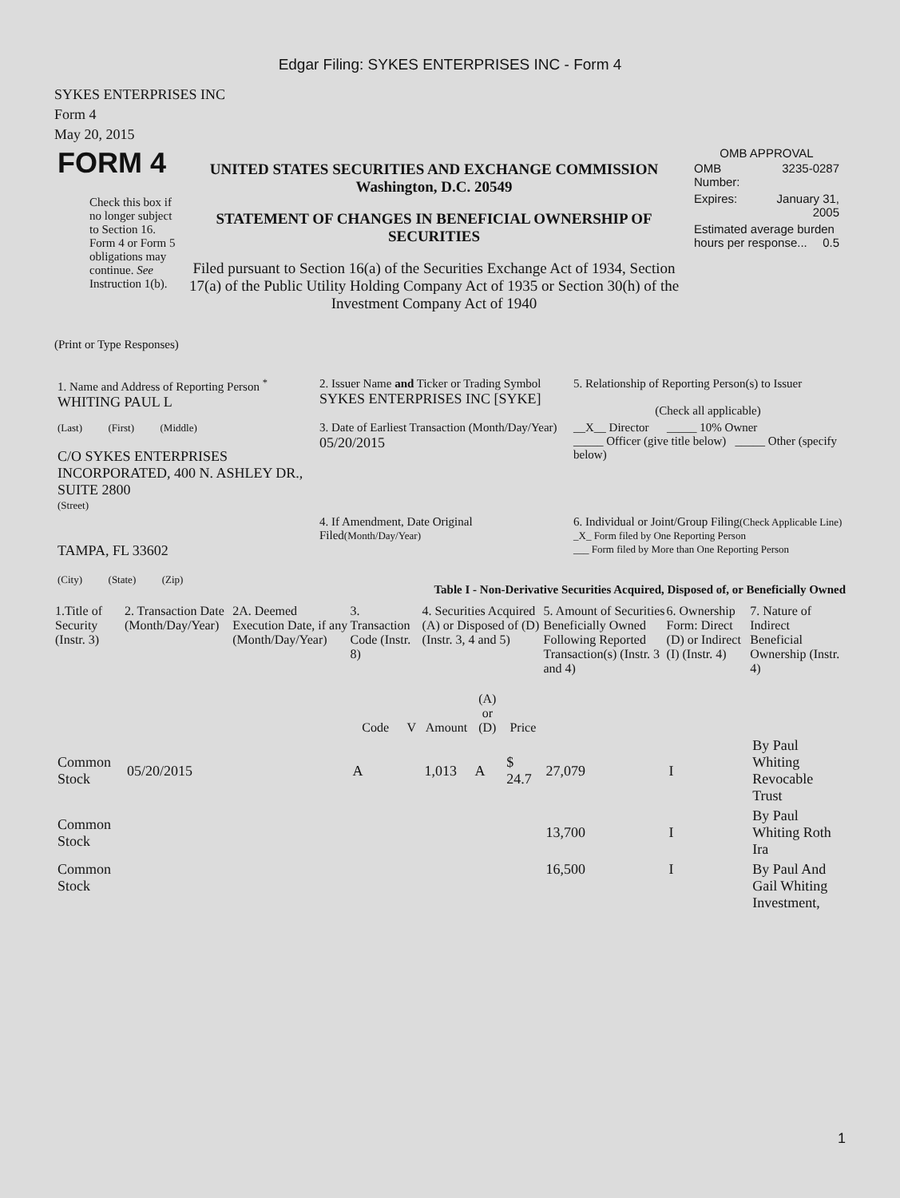Edgar Filing: SYKES ENTERPRISES INC - Form 4
SYKES ENTERPRISES INC
Form 4
May 20, 2015
| FORM 4 Check this box if no longer subject to Section 16. Form 4 or Form 5 obligations may continue. See Instruction 1(b). | UNITED STATES SECURITIES AND EXCHANGE COMMISSION Washington, D.C. 20549 STATEMENT OF CHANGES IN BENEFICIAL OWNERSHIP OF SECURITIES Filed pursuant to Section 16(a) of the Securities Exchange Act of 1934, Section 17(a) of the Public Utility Holding Company Act of 1935 or Section 30(h) of the Investment Company Act of 1940 | OMB APPROVAL / OMB Number: / 3235-0287 / / Expires: / January 31, 2005 / / Estimated average burden hours per response... 0.5 / / |
(Print or Type Responses)
| 1. Name and Address of Reporting Person <sup>*</sup> WHITING PAUL L | 2. Issuer Name and Ticker or Trading Symbol SYKES ENTERPRISES INC [SYKE] | 5. Relationship of Reporting Person(s) to Issuer (Check all applicable) |
| (Last) (First) (Middle) C/O SYKES ENTERPRISES INCORPORATED, 400 N. ASHLEY DR., SUITE 2800 (Street) | 3. Date of Earliest Transaction (Month/Day/Year) 05/20/2015 | __X__ Director _____ 10% Owner _____ Officer (give title below) _____ Other (specify below) |
| TAMPA, FL 33602 (City) (State) (Zip) | 4. If Amendment, Date Original Filed (Month/Day/Year) | 6. Individual or Joint/Group Filing (Check Applicable Line) _X_ Form filed by One Reporting Person ___ Form filed by More than One Reporting Person |
Table I - Non-Derivative Securities Acquired, Disposed of, or Beneficially Owned
| 1.Title of Security (Instr. 3) | 2. Transaction Date (Month/Day/Year) | 2A. Deemed Execution Date, if any (Month/Day/Year) | 3. Transaction Code (Instr. 8) | | 4. Securities Acquired (A) or Disposed of (D) (Instr. 3, 4 and 5) | | | 5. Amount of Securities Beneficially Owned Following Reported Transaction(s) (Instr. 3 and 4) | 6. Ownership Form: Direct (D) or Indirect (I) (Instr. 4) | 7. Nature of Indirect Beneficial Ownership (Instr. 4) |
| --- | --- | --- | --- | --- | --- | --- | --- | --- | --- | --- |
| | | | Code | V | Amount | (A) or (D) | Price | | | |
| Common Stock | 05/20/2015 | | A | | 1,013 | A | $ 24.7 | 27,079 | I | By Paul Whiting Revocable Trust |
| Common Stock | | | | | | | | 13,700 | I | By Paul Whiting Roth Ira |
| Common Stock | | | | | | | | 16,500 | I | By Paul And Gail Whiting Investment, |
1